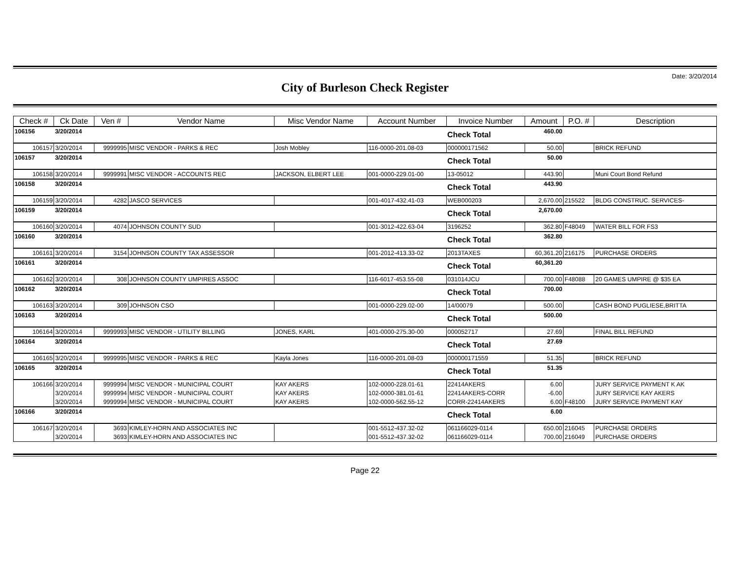Date: 3/20/2014
City of Burleson Check Register
| Check # | Ck Date | Ven # | Vendor Name | Misc Vendor Name | Account Number | Invoice Number | Amount | P.O. # | Description |
| --- | --- | --- | --- | --- | --- | --- | --- | --- | --- |
| 106156 | 3/20/2014 | | | | | Check Total | 460.00 | | |
| 106157 | 3/20/2014 | 9999995 | MISC VENDOR - PARKS & REC | Josh Mobley | 116-0000-201.08-03 | 000000171562 | 50.00 | | BRICK REFUND |
| 106157 | 3/20/2014 | | | | | Check Total | 50.00 | | |
| 106158 | 3/20/2014 | 9999991 | MISC VENDOR - ACCOUNTS REC | JACKSON, ELBERT LEE | 001-0000-229.01-00 | 13-05012 | 443.90 | | Muni Court Bond Refund |
| 106158 | 3/20/2014 | | | | | Check Total | 443.90 | | |
| 106159 | 3/20/2014 | 4282 | JASCO SERVICES | | 001-4017-432.41-03 | WEB000203 | 2,670.00 | 215522 | BLDG CONSTRUC. SERVICES- |
| 106159 | 3/20/2014 | | | | | Check Total | 2,670.00 | | |
| 106160 | 3/20/2014 | 4074 | JOHNSON COUNTY SUD | | 001-3012-422.63-04 | 3196252 | 362.80 | F48049 | WATER BILL FOR FS3 |
| 106160 | 3/20/2014 | | | | | Check Total | 362.80 | | |
| 106161 | 3/20/2014 | 3154 | JOHNSON COUNTY TAX ASSESSOR | | 001-2012-413.33-02 | 2013TAXES | 60,361.20 | 216175 | PURCHASE ORDERS |
| 106161 | 3/20/2014 | | | | | Check Total | 60,361.20 | | |
| 106162 | 3/20/2014 | 308 | JOHNSON COUNTY UMPIRES ASSOC | | 116-6017-453.55-08 | 031014JCU | 700.00 | F48088 | 20 GAMES UMPIRE @ $35 EA |
| 106162 | 3/20/2014 | | | | | Check Total | 700.00 | | |
| 106163 | 3/20/2014 | 309 | JOHNSON CSO | | 001-0000-229.02-00 | 14/00079 | 500.00 | | CASH BOND PUGLIESE,BRITTA |
| 106163 | 3/20/2014 | | | | | Check Total | 500.00 | | |
| 106164 | 3/20/2014 | 9999993 | MISC VENDOR - UTILITY BILLING | JONES, KARL | 401-0000-275.30-00 | 000052717 | 27.69 | | FINAL BILL REFUND |
| 106164 | 3/20/2014 | | | | | Check Total | 27.69 | | |
| 106165 | 3/20/2014 | 9999995 | MISC VENDOR - PARKS & REC | Kayla Jones | 116-0000-201.08-03 | 000000171559 | 51.35 | | BRICK REFUND |
| 106165 | 3/20/2014 | | | | | Check Total | 51.35 | | |
| 106166 | 3/20/2014 | 9999994 | MISC VENDOR - MUNICIPAL COURT | KAY AKERS | 102-0000-228.01-61 | 22414AKERS | 6.00 | | JURY SERVICE PAYMENT K AK |
| | 3/20/2014 | 9999994 | MISC VENDOR - MUNICIPAL COURT | KAY AKERS | 102-0000-381.01-61 | 22414AKERS-CORR | -6.00 | | JURY SERVICE KAY AKERS |
| | 3/20/2014 | 9999994 | MISC VENDOR - MUNICIPAL COURT | KAY AKERS | 102-0000-562.55-12 | CORR-22414AKERS | 6.00 | F48100 | JURY SERVICE PAYMENT KAY |
| 106166 | 3/20/2014 | | | | | Check Total | 6.00 | | |
| 106167 | 3/20/2014 | 3693 | KIMLEY-HORN AND ASSOCIATES INC | | 001-5512-437.32-02 | 061166029-0114 | 650.00 | 216045 | PURCHASE ORDERS |
| | 3/20/2014 | 3693 | KIMLEY-HORN AND ASSOCIATES INC | | 001-5512-437.32-02 | 061166029-0114 | 700.00 | 216049 | PURCHASE ORDERS |
Page 22